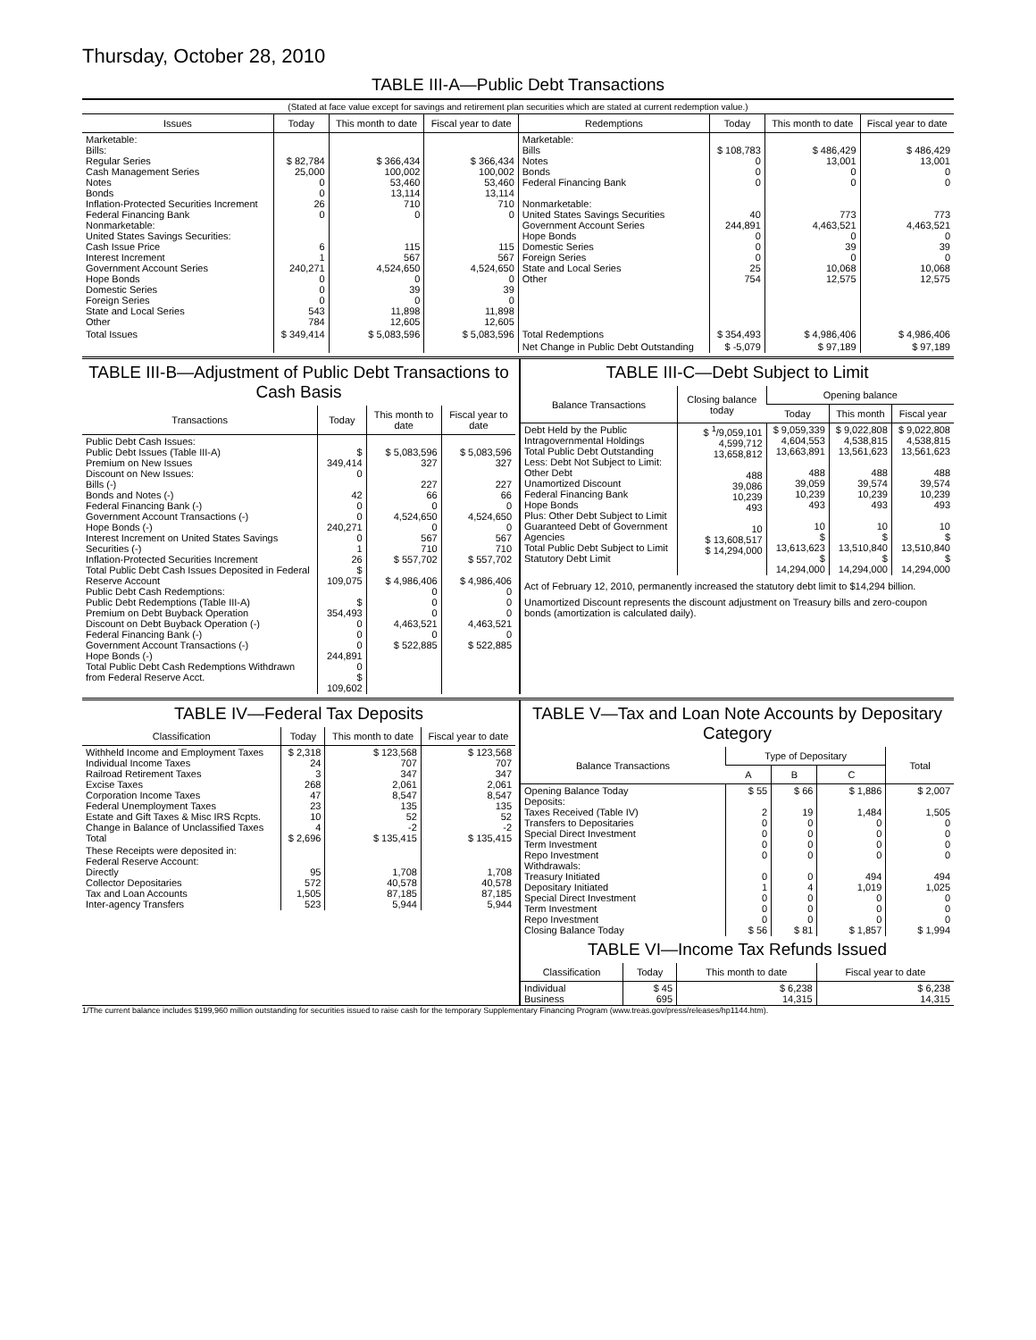Thursday, October 28, 2010
TABLE III-A—Public Debt Transactions
(Stated at face value except for savings and retirement plan securities which are stated at current redemption value.)
| Issues | Today | This month to date | Fiscal year to date | Redemptions | Today | This month to date | Fiscal year to date |
| --- | --- | --- | --- | --- | --- | --- | --- |
| Marketable: Bills: Regular Series Cash Management Series Notes Bonds Inflation-Protected Securities Increment Federal Financing Bank Nonmarketable: United States Savings Securities: Cash Issue Price Interest Increment Government Account Series Hope Bonds Domestic Series Foreign Series State and Local Series Other | $ 82,784 25,000 0 0 26 0 6 1 240,271 0 0 0 543 784 | $ 366,434 100,002 53,460 13,114 710 0 115 567 4,524,650 0 39 0 11,898 12,605 | $ 366,434 100,002 53,460 13,114 710 0 115 567 4,524,650 0 39 0 11,898 12,605 | Marketable: Bills Notes Bonds Federal Financing Bank Nonmarketable: United States Savings Securities Government Account Series Hope Bonds Domestic Series Foreign Series State and Local Series Other | $ 108,783 0 0 0 40 244,891 0 0 0 25 754 | $ 486,429 13,001 0 0 773 4,463,521 0 39 0 10,068 12,575 | $ 486,429 13,001 0 0 773 4,463,521 0 39 0 10,068 12,575 |
| Total Issues | $ 349,414 | $ 5,083,596 | $ 5,083,596 | Total Redemptions | $ 354,493 | $ 4,986,406 | $ 4,986,406 |
| | | | | Net Change in Public Debt Outstanding | $ -5,079 | $ 97,189 | $ 97,189 |
TABLE III-B—Adjustment of Public Debt Transactions to Cash Basis
| Transactions | Today | This month to date | Fiscal year to date |
| --- | --- | --- | --- |
| Public Debt Cash Issues: Public Debt Issues (Table III-A) Premium on New Issues Discount on New Issues: Bills (-) Bonds and Notes (-) Federal Financing Bank (-) Government Account Transactions (-) Hope Bonds (-) Interest Increment on United States Savings Securities (-) Inflation-Protected Securities Increment Total Public Debt Cash Issues Deposited in Federal Reserve Account Public Debt Cash Redemptions: Public Debt Redemptions (Table III-A) Premium on Debt Buyback Operation Discount on Debt Buyback Operation (-) Federal Financing Bank (-) Government Account Transactions (-) Hope Bonds (-) Total Public Debt Cash Redemptions Withdrawn from Federal Reserve Acct. | $ 349,414 0 42 0 0 240,271 0 1 26 $ 109,075 $ 354,493 0 0 0 244,891 0 $ 109,602 | $ 5,083,596 327 227 66 0 4,524,650 0 567 710 $ 557,702 $ 4,986,406 0 0 0 4,463,521 0 $ 522,885 | $ 5,083,596 327 227 66 0 4,524,650 0 567 710 $ 557,702 $ 4,986,406 0 0 0 4,463,521 0 $ 522,885 |
TABLE III-C—Debt Subject to Limit
| Balance Transactions | Closing balance today | Opening balance | | |
| --- | --- | --- | --- | --- |
| | | Today | This month | Fiscal year |
| Debt Held by the Public Intragovernmental Holdings Total Public Debt Outstanding Less: Debt Not Subject to Limit: Other Debt Unamortized Discount Federal Financing Bank Hope Bonds Plus: Other Debt Subject to Limit Guaranteed Debt of Government Agencies Total Public Debt Subject to Limit Statutory Debt Limit | $ <sup>1</sup>/9,059,101 4,599,712 13,658,812 488 39,086 10,239 493 10 $ 13,608,517 $ 14,294,000 | $ 9,059,339 4,604,553 13,663,891 488 39,059 10,239 493 10 $ 13,613,623 $ 14,294,000 | $ 9,022,808 4,538,815 13,561,623 488 39,574 10,239 493 10 $ 13,510,840 $ 14,294,000 | $ 9,022,808 4,538,815 13,561,623 488 39,574 10,239 493 10 $ 13,510,840 $ 14,294,000 |
Act of February 12, 2010, permanently increased the statutory debt limit to $14,294 billion.
Unamortized Discount represents the discount adjustment on Treasury bills and zero-coupon bonds (amortization is calculated daily).
TABLE IV—Federal Tax Deposits
| Classification | Today | This month to date | Fiscal year to date |
| --- | --- | --- | --- |
| Withheld Income and Employment Taxes Individual Income Taxes Railroad Retirement Taxes Excise Taxes Corporation Income Taxes Federal Unemployment Taxes Estate and Gift Taxes & Misc IRS Rcpts. Change in Balance of Unclassified Taxes Total | $ 2,318 24 3 268 47 23 10 4 $ 2,696 | $ 123,568 707 347 2,061 8,547 135 52 -2 $ 135,415 | $ 123,568 707 347 2,061 8,547 135 52 -2 $ 135,415 |
| These Receipts were deposited in: Federal Reserve Account: Directly Collector Depositaries Tax and Loan Accounts Inter-agency Transfers | 95 572 1,505 523 | 1,708 40,578 87,185 5,944 | 1,708 40,578 87,185 5,944 |
TABLE V—Tax and Loan Note Accounts by Depositary Category
| Balance Transactions | Type of Depositary | | | Total |
| --- | --- | --- | --- | --- |
| | A | B | C | |
| Opening Balance Today Deposits: Taxes Received (Table IV) Transfers to Depositaries Special Direct Investment Term Investment Repo Investment Withdrawals: Treasury Initiated Depositary Initiated Special Direct Investment Term Investment Repo Investment Closing Balance Today | $ 55 2 0 0 0 0 0 1 0 0 0 $ 56 | $ 66 19 0 0 0 0 0 4 0 0 0 $ 81 | $ 1,886 1,484 0 0 0 0 494 1,019 0 0 0 $ 1,857 | $ 2,007 1,505 0 0 0 0 494 1,025 0 0 0 $ 1,994 |
TABLE VI—Income Tax Refunds Issued
| Classification | Today | This month to date | Fiscal year to date |
| --- | --- | --- | --- |
| Individual Business | $ 45 695 | $ 6,238 14,315 | $ 6,238 14,315 |
1/The current balance includes $199,960 million outstanding for securities issued to raise cash for the temporary Supplementary Financing Program (www.treas.gov/press/releases/hp1144.htm).